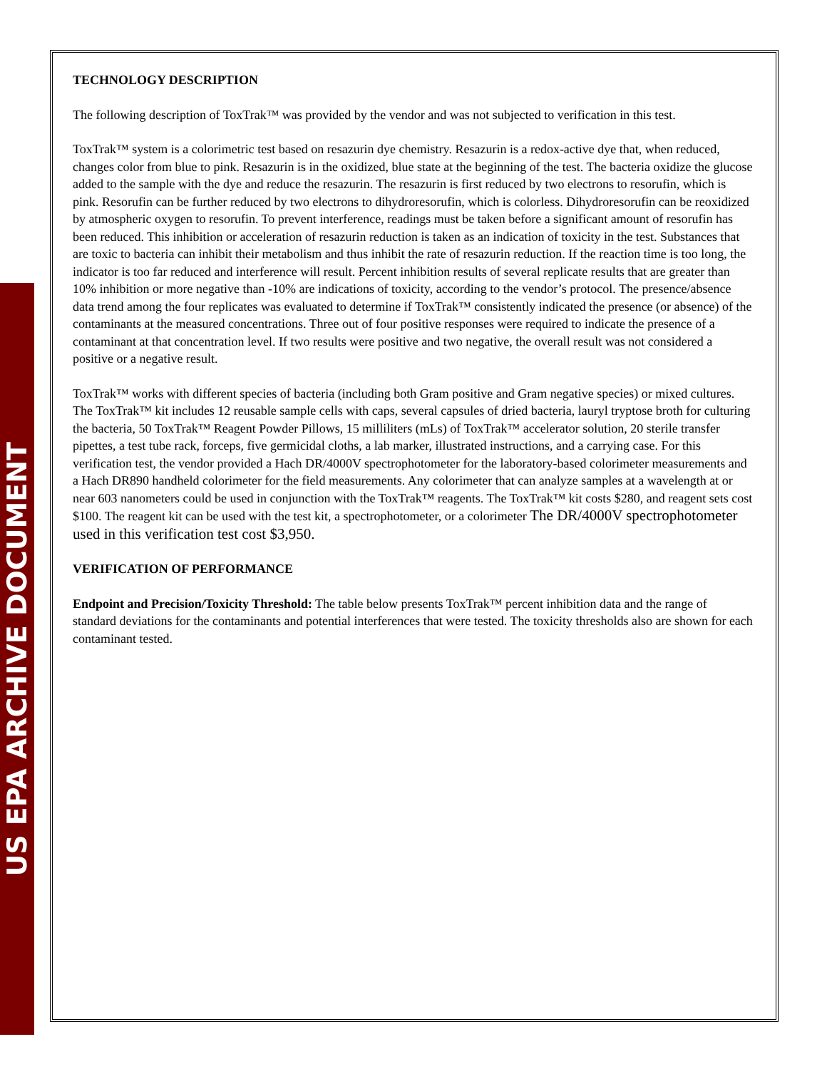US EPA ARCHIVE DOCUMENT
TECHNOLOGY DESCRIPTION
The following description of ToxTrak™ was provided by the vendor and was not subjected to verification in this test.
ToxTrak™ system is a colorimetric test based on resazurin dye chemistry. Resazurin is a redox-active dye that, when reduced, changes color from blue to pink. Resazurin is in the oxidized, blue state at the beginning of the test. The bacteria oxidize the glucose added to the sample with the dye and reduce the resazurin. The resazurin is first reduced by two electrons to resorufin, which is pink. Resorufin can be further reduced by two electrons to dihydroresorufin, which is colorless. Dihydroresorufin can be reoxidized by atmospheric oxygen to resorufin. To prevent interference, readings must be taken before a significant amount of resorufin has been reduced. This inhibition or acceleration of resazurin reduction is taken as an indication of toxicity in the test. Substances that are toxic to bacteria can inhibit their metabolism and thus inhibit the rate of resazurin reduction. If the reaction time is too long, the indicator is too far reduced and interference will result. Percent inhibition results of several replicate results that are greater than 10% inhibition or more negative than -10% are indications of toxicity, according to the vendor’s protocol. The presence/absence data trend among the four replicates was evaluated to determine if ToxTrak™ consistently indicated the presence (or absence) of the contaminants at the measured concentrations. Three out of four positive responses were required to indicate the presence of a contaminant at that concentration level. If two results were positive and two negative, the overall result was not considered a positive or a negative result.
ToxTrak™ works with different species of bacteria (including both Gram positive and Gram negative species) or mixed cultures. The ToxTrak™ kit includes 12 reusable sample cells with caps, several capsules of dried bacteria, lauryl tryptose broth for culturing the bacteria, 50 ToxTrak™ Reagent Powder Pillows, 15 milliliters (mLs) of ToxTrak™ accelerator solution, 20 sterile transfer pipettes, a test tube rack, forceps, five germicidal cloths, a lab marker, illustrated instructions, and a carrying case. For this verification test, the vendor provided a Hach DR/4000V spectrophotometer for the laboratory-based colorimeter measurements and a Hach DR890 handheld colorimeter for the field measurements. Any colorimeter that can analyze samples at a wavelength at or near 603 nanometers could be used in conjunction with the ToxTrak™ reagents. The ToxTrak™ kit costs $280, and reagent sets cost $100. The reagent kit can be used with the test kit, a spectrophotometer, or a colorimeter The DR/4000V spectrophotometer used in this verification test cost $3,950.
VERIFICATION OF PERFORMANCE
Endpoint and Precision/Toxicity Threshold: The table below presents ToxTrak™ percent inhibition data and the range of standard deviations for the contaminants and potential interferences that were tested. The toxicity thresholds also are shown for each contaminant tested.